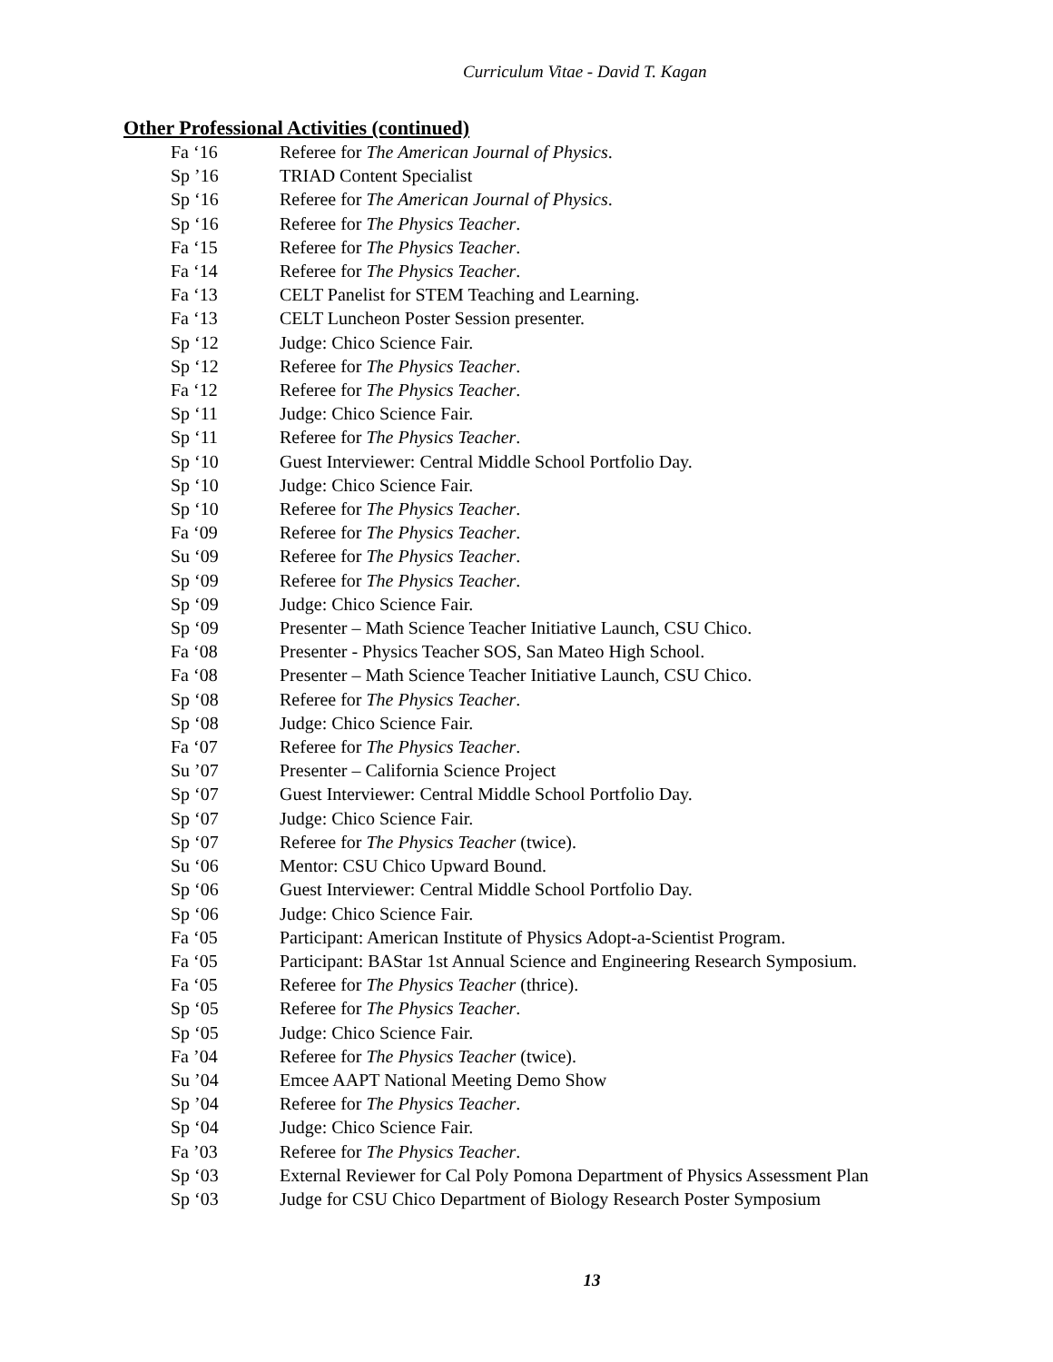Curriculum Vitae - David T. Kagan
Other Professional Activities (continued)
Fa ‘16 Referee for The American Journal of Physics.
Sp ’16 TRIAD Content Specialist
Sp ‘16 Referee for The American Journal of Physics.
Sp ‘16 Referee for The Physics Teacher.
Fa ‘15 Referee for The Physics Teacher.
Fa ‘14 Referee for The Physics Teacher.
Fa ‘13 CELT Panelist for STEM Teaching and Learning.
Fa ‘13 CELT Luncheon Poster Session presenter.
Sp ‘12 Judge: Chico Science Fair.
Sp ‘12 Referee for The Physics Teacher.
Fa ‘12 Referee for The Physics Teacher.
Sp ‘11 Judge: Chico Science Fair.
Sp ‘11 Referee for The Physics Teacher.
Sp ‘10 Guest Interviewer: Central Middle School Portfolio Day.
Sp ‘10 Judge: Chico Science Fair.
Sp ‘10 Referee for The Physics Teacher.
Fa ‘09 Referee for The Physics Teacher.
Su ‘09 Referee for The Physics Teacher.
Sp ‘09 Referee for The Physics Teacher.
Sp ‘09 Judge: Chico Science Fair.
Sp ‘09 Presenter – Math Science Teacher Initiative Launch, CSU Chico.
Fa ‘08 Presenter - Physics Teacher SOS, San Mateo High School.
Fa ‘08 Presenter – Math Science Teacher Initiative Launch, CSU Chico.
Sp ‘08 Referee for The Physics Teacher.
Sp ‘08 Judge: Chico Science Fair.
Fa ‘07 Referee for The Physics Teacher.
Su ’07 Presenter – California Science Project
Sp ‘07 Guest Interviewer: Central Middle School Portfolio Day.
Sp ‘07 Judge: Chico Science Fair.
Sp ‘07 Referee for The Physics Teacher (twice).
Su ‘06 Mentor: CSU Chico Upward Bound.
Sp ‘06 Guest Interviewer: Central Middle School Portfolio Day.
Sp ‘06 Judge: Chico Science Fair.
Fa ‘05 Participant: American Institute of Physics Adopt-a-Scientist Program.
Fa ‘05 Participant: BAStar 1st Annual Science and Engineering Research Symposium.
Fa ‘05 Referee for The Physics Teacher (thrice).
Sp ‘05 Referee for The Physics Teacher.
Sp ‘05 Judge: Chico Science Fair.
Fa ’04 Referee for The Physics Teacher (twice).
Su ’04 Emcee AAPT National Meeting Demo Show
Sp ’04 Referee for The Physics Teacher.
Sp ‘04 Judge: Chico Science Fair.
Fa ’03 Referee for The Physics Teacher.
Sp ‘03 External Reviewer for Cal Poly Pomona Department of Physics Assessment Plan
Sp ‘03 Judge for CSU Chico Department of Biology Research Poster Symposium
13